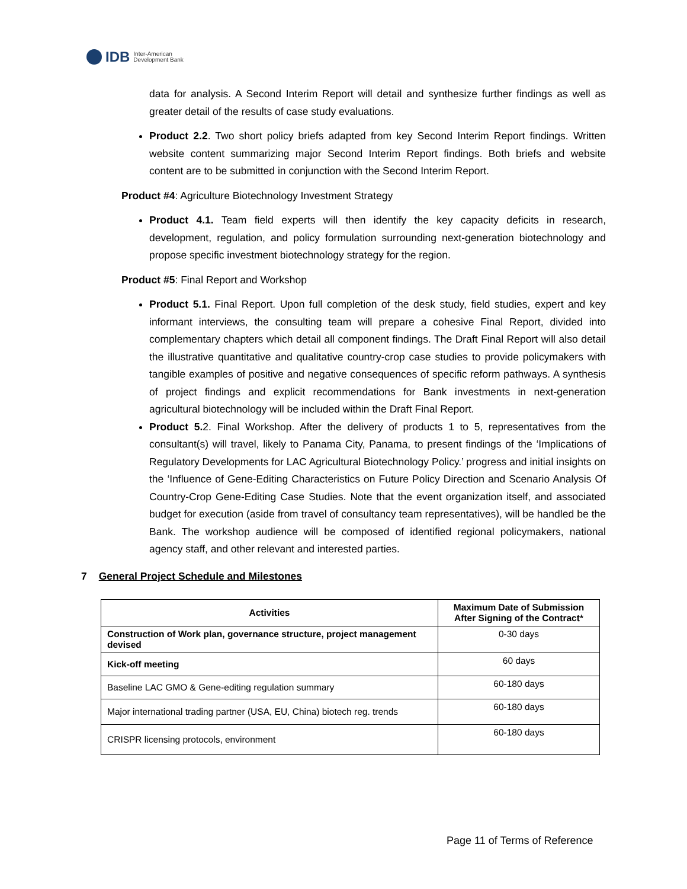IDB Inter-American
Development Bank
data for analysis. A Second Interim Report will detail and synthesize further findings as well as greater detail of the results of case study evaluations.
Product 2.2. Two short policy briefs adapted from key Second Interim Report findings. Written website content summarizing major Second Interim Report findings. Both briefs and website content are to be submitted in conjunction with the Second Interim Report.
Product #4: Agriculture Biotechnology Investment Strategy
Product 4.1. Team field experts will then identify the key capacity deficits in research, development, regulation, and policy formulation surrounding next-generation biotechnology and propose specific investment biotechnology strategy for the region.
Product #5: Final Report and Workshop
Product 5.1. Final Report. Upon full completion of the desk study, field studies, expert and key informant interviews, the consulting team will prepare a cohesive Final Report, divided into complementary chapters which detail all component findings. The Draft Final Report will also detail the illustrative quantitative and qualitative country-crop case studies to provide policymakers with tangible examples of positive and negative consequences of specific reform pathways. A synthesis of project findings and explicit recommendations for Bank investments in next-generation agricultural biotechnology will be included within the Draft Final Report.
Product 5. 2. Final Workshop. After the delivery of products 1 to 5, representatives from the consultant(s) will travel, likely to Panama City, Panama, to present findings of the ‘Implications of Regulatory Developments for LAC Agricultural Biotechnology Policy.’ progress and initial insights on the ‘Influence of Gene-Editing Characteristics on Future Policy Direction and Scenario Analysis Of Country-Crop Gene-Editing Case Studies. Note that the event organization itself, and associated budget for execution (aside from travel of consultancy team representatives), will be handled be the Bank. The workshop audience will be composed of identified regional policymakers, national agency staff, and other relevant and interested parties.
7 General Project Schedule and Milestones
| Activities | Maximum Date of Submission After Signing of the Contract* |
| --- | --- |
| Construction of Work plan, governance structure, project management devised | 0-30 days |
| Kick-off meeting | 60 days |
| Baseline LAC GMO & Gene-editing regulation summary | 60-180 days |
| Major international trading partner (USA, EU, China) biotech reg. trends | 60-180 days |
| CRISPR licensing protocols, environment | 60-180 days |
Page 11 of Terms of Reference